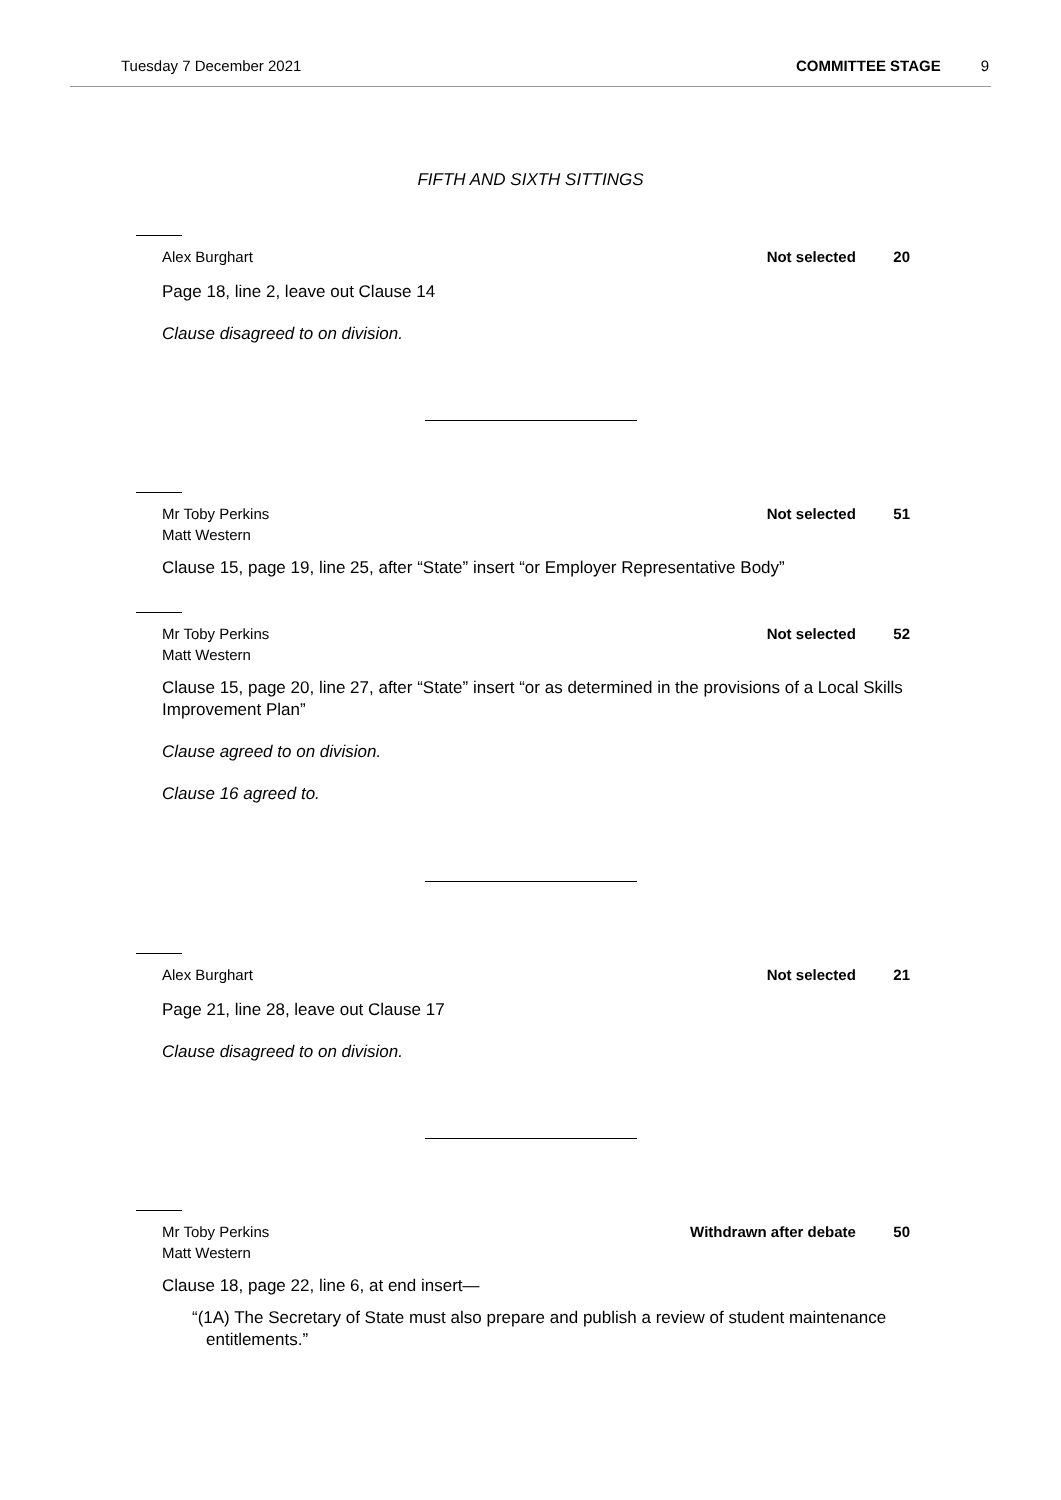Tuesday 7 December 2021 COMMITTEE STAGE 9
FIFTH AND SIXTH SITTINGS
Alex Burghart Not selected 20
Page 18, line 2, leave out Clause 14
Clause disagreed to on division.
Mr Toby Perkins
Matt Western Not selected 51
Clause 15, page 19, line 25, after “State” insert “or Employer Representative Body”
Mr Toby Perkins
Matt Western Not selected 52
Clause 15, page 20, line 27, after “State” insert “or as determined in the provisions of a Local Skills Improvement Plan”
Clause agreed to on division.
Clause 16 agreed to.
Alex Burghart Not selected 21
Page 21, line 28, leave out Clause 17
Clause disagreed to on division.
Mr Toby Perkins
Matt Western Withdrawn after debate 50
Clause 18, page 22, line 6, at end insert—
“(1A) The Secretary of State must also prepare and publish a review of student maintenance entitlements.”